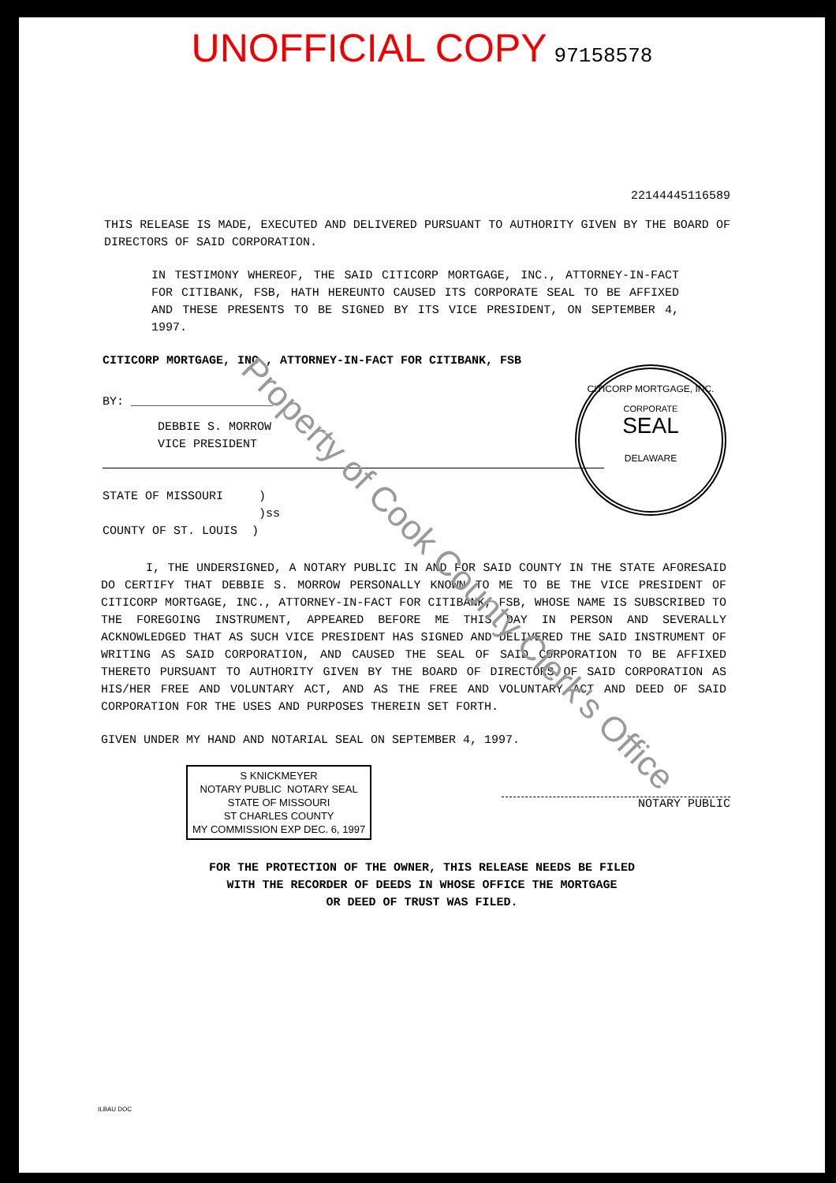UNOFFICIAL COPY 97158578
22144445116589
THIS RELEASE IS MADE, EXECUTED AND DELIVERED PURSUANT TO AUTHORITY GIVEN BY THE BOARD OF DIRECTORS OF SAID CORPORATION.
IN TESTIMONY WHEREOF, THE SAID CITICORP MORTGAGE, INC., ATTORNEY-IN-FACT FOR CITIBANK, FSB, HATH HEREUNTO CAUSED ITS CORPORATE SEAL TO BE AFFIXED AND THESE PRESENTS TO BE SIGNED BY ITS VICE PRESIDENT, ON SEPTEMBER 4, 1997.
CITICORP MORTGAGE, INC., ATTORNEY-IN-FACT FOR CITIBANK, FSB
BY: ____________________
DEBBIE S. MORROW
VICE PRESIDENT
STATE OF MISSOURI )
)ss
COUNTY OF ST. LOUIS )
I, THE UNDERSIGNED, A NOTARY PUBLIC IN AND FOR SAID COUNTY IN THE STATE AFORESAID DO CERTIFY THAT DEBBIE S. MORROW PERSONALLY KNOWN TO ME TO BE THE VICE PRESIDENT OF CITICORP MORTGAGE, INC., ATTORNEY-IN-FACT FOR CITIBANK, FSB, WHOSE NAME IS SUBSCRIBED TO THE FOREGOING INSTRUMENT, APPEARED BEFORE ME THIS DAY IN PERSON AND SEVERALLY ACKNOWLEDGED THAT AS SUCH VICE PRESIDENT HAS SIGNED AND DELIVERED THE SAID INSTRUMENT OF WRITING AS SAID CORPORATION, AND CAUSED THE SEAL OF SAID CORPORATION TO BE AFFIXED THERETO PURSUANT TO AUTHORITY GIVEN BY THE BOARD OF DIRECTORS OF SAID CORPORATION AS HIS/HER FREE AND VOLUNTARY ACT, AND AS THE FREE AND VOLUNTARY ACT AND DEED OF SAID CORPORATION FOR THE USES AND PURPOSES THEREIN SET FORTH.
GIVEN UNDER MY HAND AND NOTARIAL SEAL ON SEPTEMBER 4, 1997.
S KNICKMEYER
NOTARY PUBLIC NOTARY SEAL
STATE OF MISSOURI
ST CHARLES COUNTY
MY COMMISSION EXP DEC. 6, 1997
NOTARY PUBLIC
FOR THE PROTECTION OF THE OWNER, THIS RELEASE NEEDS BE FILED
WITH THE RECORDER OF DEEDS IN WHOSE OFFICE THE MORTGAGE
OR DEED OF TRUST WAS FILED.
CITICORP MORTGAGE, INC.
CORPORATE
SEAL
DELAWARE
Property of Cook County Clerk's Office
ILBAU DOC